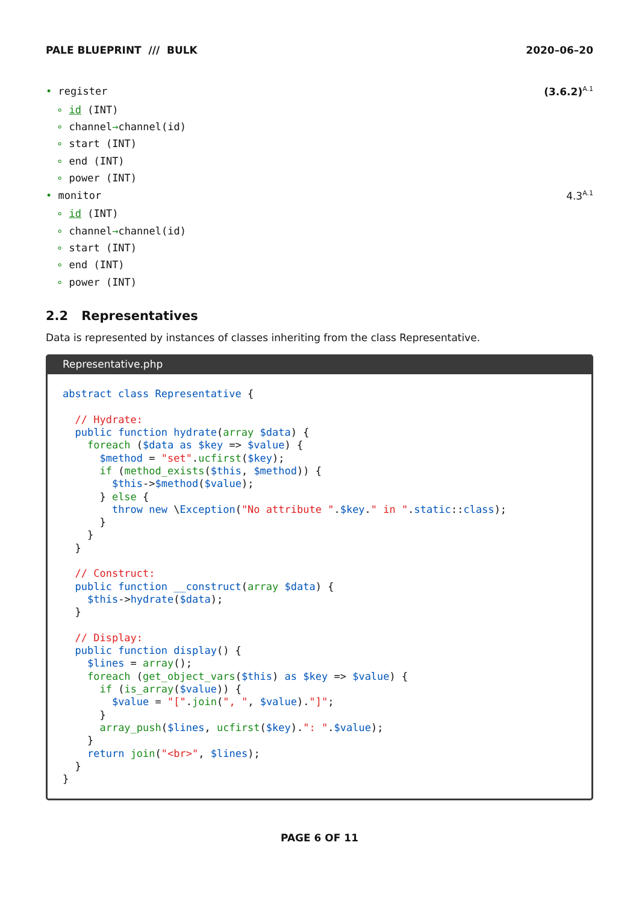PALE BLUEPRINT /// BULK 2020–06–20
• register (3.6.2)<sup>A.1</sup>
∘ id (INT)
∘ channel→channel(id)
∘ start (INT)
∘ end (INT)
∘ power (INT)
• monitor 4.3<sup>A.1</sup>
∘ id (INT)
∘ channel→channel(id)
∘ start (INT)
∘ end (INT)
∘ power (INT)
2.2 Representatives
Data is represented by instances of classes inheriting from the class Representative.
Representative.php
abstract class Representative {

  // Hydrate:
  public function hydrate(array $data) {
    foreach ($data as $key => $value) {
      $method = "set".ucfirst($key);
      if (method_exists($this, $method)) {
        $this->$method($value);
      } else {
        throw new \Exception("No attribute ".$key." in ".static::class);
      }
    }
  }

  // Construct:
  public function __construct(array $data) {
    $this->hydrate($data);
  }

  // Display:
  public function display() {
    $lines = array();
    foreach (get_object_vars($this) as $key => $value) {
      if (is_array($value)) {
        $value = "[".join(", ", $value)."]";
      }
      array_push($lines, ucfirst($key).": ".$value);
    }
    return join("<br>", $lines);
  }
}
PAGE 6 OF 11